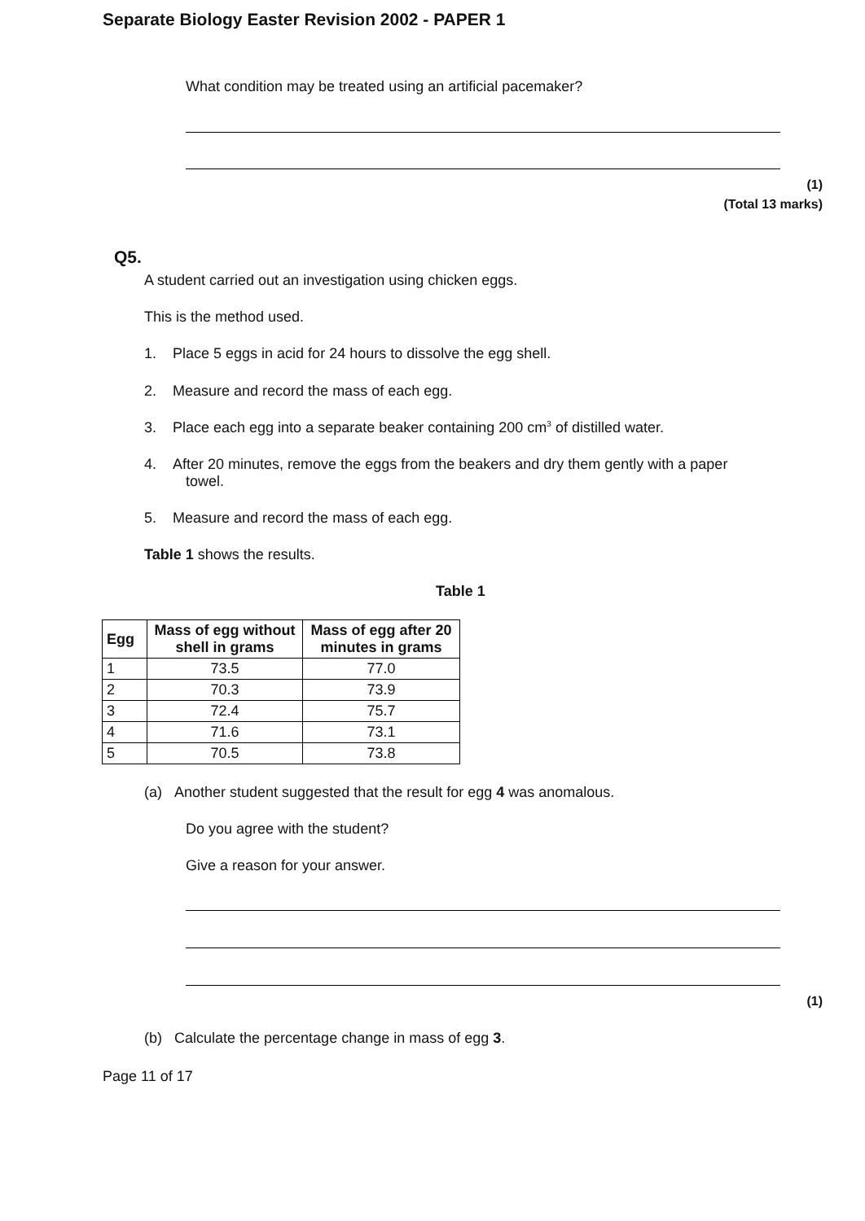Separate Biology Easter Revision 2002 - PAPER 1
What condition may be treated using an artificial pacemaker?
(1)
(Total 13 marks)
Q5.
A student carried out an investigation using chicken eggs.
This is the method used.
1. Place 5 eggs in acid for 24 hours to dissolve the egg shell.
2. Measure and record the mass of each egg.
3. Place each egg into a separate beaker containing 200 cm<sup>3</sup> of distilled water.
4. After 20 minutes, remove the eggs from the beakers and dry them gently with a paper
towel.
5. Measure and record the mass of each egg.
Table 1 shows the results.
Table 1
| Egg | Mass of egg without shell in grams | Mass of egg after 20 minutes in grams |
| --- | --- | --- |
| 1 | 73.5 | 77.0 |
| 2 | 70.3 | 73.9 |
| 3 | 72.4 | 75.7 |
| 4 | 71.6 | 73.1 |
| 5 | 70.5 | 73.8 |
(a) Another student suggested that the result for egg 4 was anomalous.
Do you agree with the student?
Give a reason for your answer.
(1)
(b) Calculate the percentage change in mass of egg 3.
Page 11 of 17